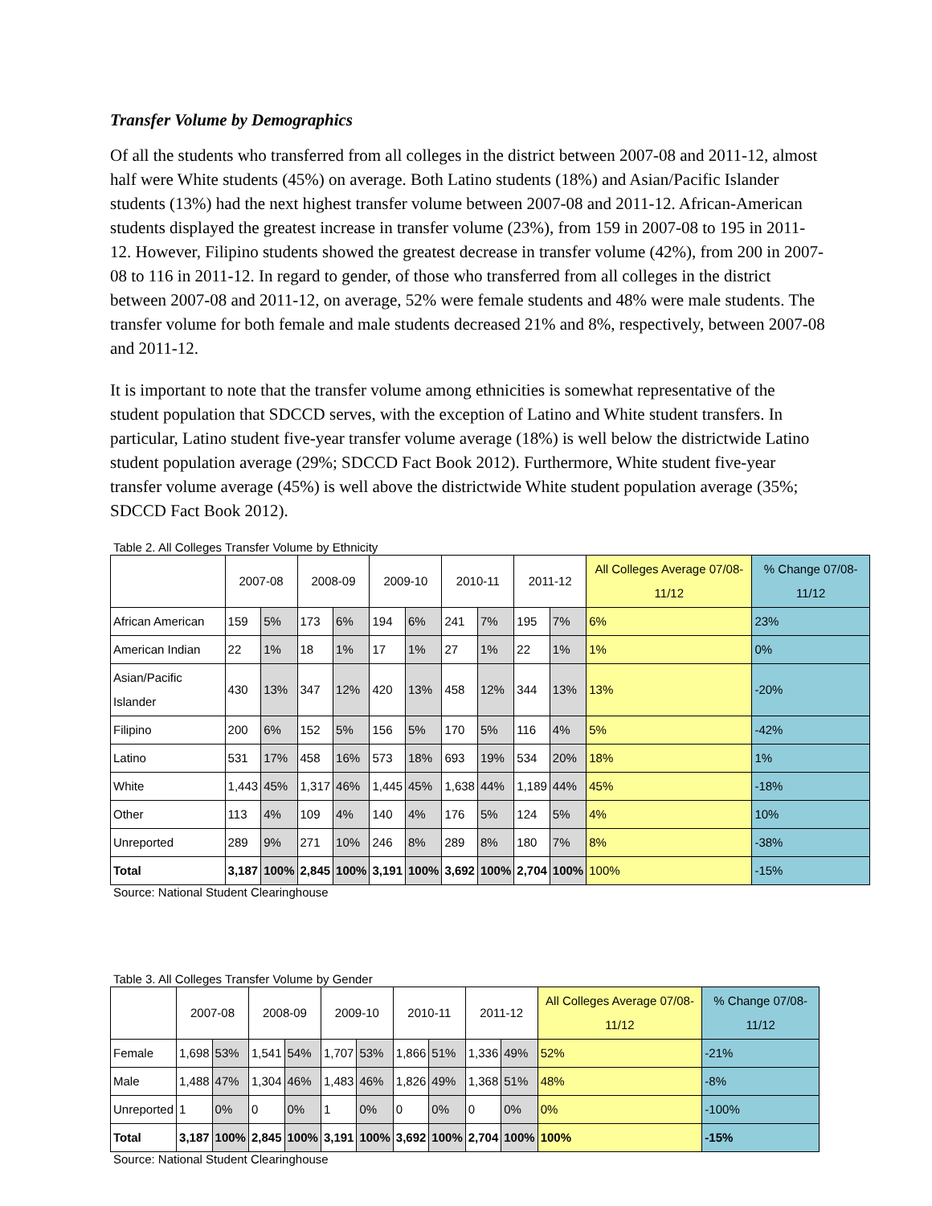Transfer Volume by Demographics
Of all the students who transferred from all colleges in the district between 2007-08 and 2011-12, almost half were White students (45%) on average. Both Latino students (18%) and Asian/Pacific Islander students (13%) had the next highest transfer volume between 2007-08 and 2011-12. African-American students displayed the greatest increase in transfer volume (23%), from 159 in 2007-08 to 195 in 2011-12. However, Filipino students showed the greatest decrease in transfer volume (42%), from 200 in 2007-08 to 116 in 2011-12. In regard to gender, of those who transferred from all colleges in the district between 2007-08 and 2011-12, on average, 52% were female students and 48% were male students. The transfer volume for both female and male students decreased 21% and 8%, respectively, between 2007-08 and 2011-12.
It is important to note that the transfer volume among ethnicities is somewhat representative of the student population that SDCCD serves, with the exception of Latino and White student transfers. In particular, Latino student five-year transfer volume average (18%) is well below the districtwide Latino student population average (29%; SDCCD Fact Book 2012). Furthermore, White student five-year transfer volume average (45%) is well above the districtwide White student population average (35%; SDCCD Fact Book 2012).
Table 2. All Colleges Transfer Volume by Ethnicity
| | 2007-08 | | 2008-09 | | 2009-10 | | 2010-11 | | 2011-12 | | All Colleges Average 07/08-11/12 | % Change 07/08-11/12 |
| --- | --- | --- | --- | --- | --- | --- | --- | --- | --- | --- | --- | --- |
| African American | 159 | 5% | 173 | 6% | 194 | 6% | 241 | 7% | 195 | 7% | 6% | 23% |
| American Indian | 22 | 1% | 18 | 1% | 17 | 1% | 27 | 1% | 22 | 1% | 1% | 0% |
| Asian/Pacific Islander | 430 | 13% | 347 | 12% | 420 | 13% | 458 | 12% | 344 | 13% | 13% | -20% |
| Filipino | 200 | 6% | 152 | 5% | 156 | 5% | 170 | 5% | 116 | 4% | 5% | -42% |
| Latino | 531 | 17% | 458 | 16% | 573 | 18% | 693 | 19% | 534 | 20% | 18% | 1% |
| White | 1,443 | 45% | 1,317 | 46% | 1,445 | 45% | 1,638 | 44% | 1,189 | 44% | 45% | -18% |
| Other | 113 | 4% | 109 | 4% | 140 | 4% | 176 | 5% | 124 | 5% | 4% | 10% |
| Unreported | 289 | 9% | 271 | 10% | 246 | 8% | 289 | 8% | 180 | 7% | 8% | -38% |
| Total | 3,187 | 100% | 2,845 | 100% | 3,191 | 100% | 3,692 | 100% | 2,704 | 100% | 100% | -15% |
Source: National Student Clearinghouse
Table 3. All Colleges Transfer Volume by Gender
| | 2007-08 | | 2008-09 | | 2009-10 | | 2010-11 | | 2011-12 | | All Colleges Average 07/08-11/12 | % Change 07/08-11/12 |
| --- | --- | --- | --- | --- | --- | --- | --- | --- | --- | --- | --- | --- |
| Female | 1,698 | 53% | 1,541 | 54% | 1,707 | 53% | 1,866 | 51% | 1,336 | 49% | 52% | -21% |
| Male | 1,488 | 47% | 1,304 | 46% | 1,483 | 46% | 1,826 | 49% | 1,368 | 51% | 48% | -8% |
| Unreported | 1 | 0% | 0 | 0% | 1 | 0% | 0 | 0% | 0 | 0% | 0% | -100% |
| Total | 3,187 | 100% | 2,845 | 100% | 3,191 | 100% | 3,692 | 100% | 2,704 | 100% | 100% | -15% |
Source: National Student Clearinghouse